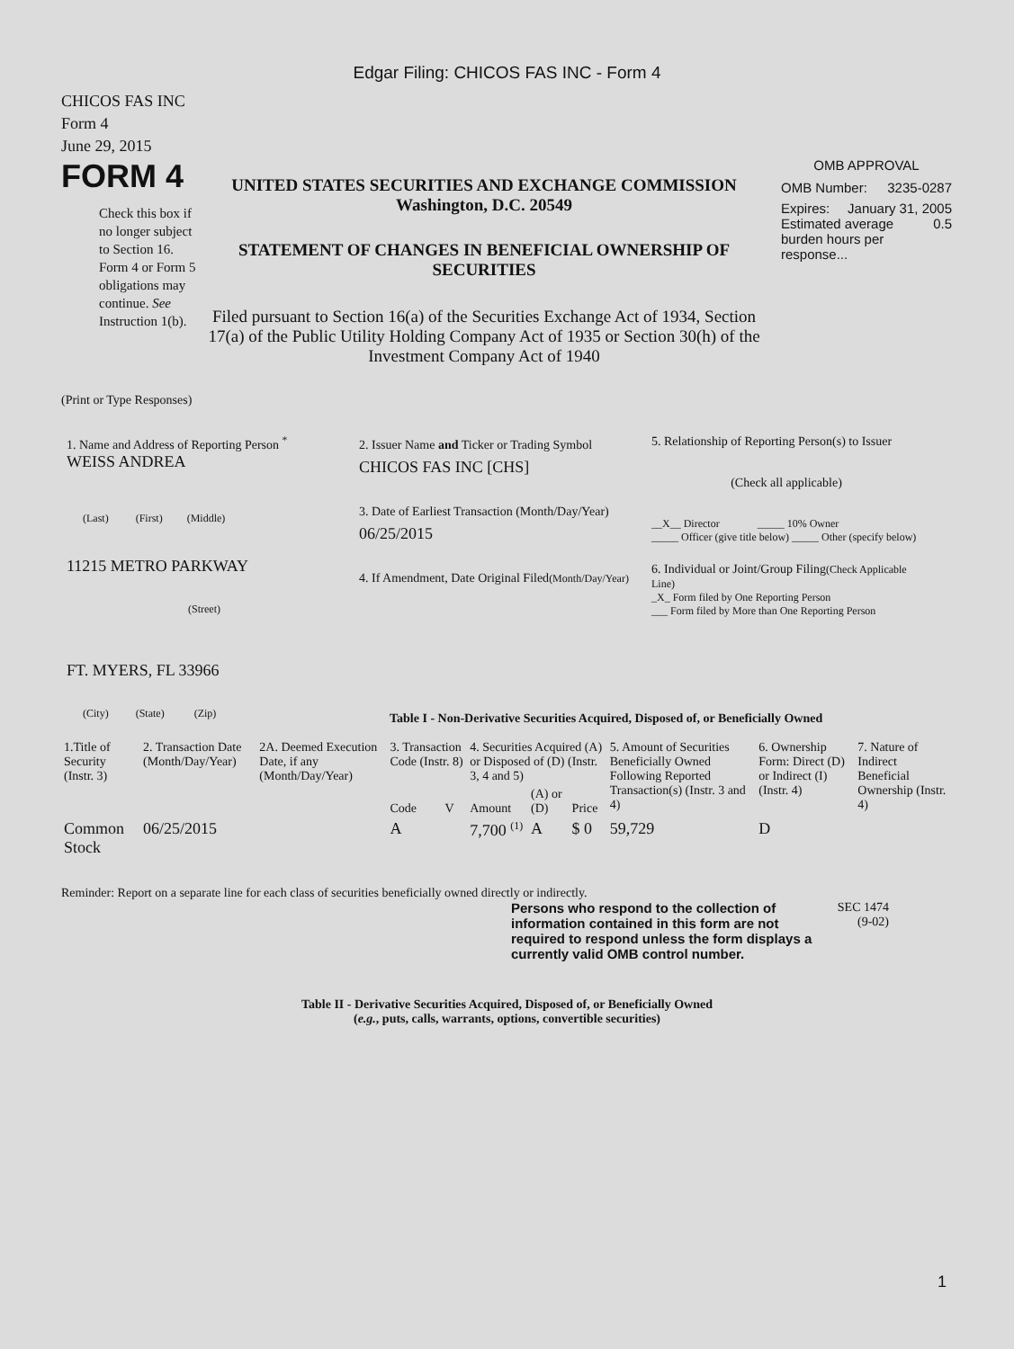Edgar Filing: CHICOS FAS INC - Form 4
CHICOS FAS INC
Form 4
June 29, 2015
FORM 4
Check this box if no longer subject to Section 16. Form 4 or Form 5 obligations may continue. See Instruction 1(b).
UNITED STATES SECURITIES AND EXCHANGE COMMISSION
Washington, D.C. 20549
STATEMENT OF CHANGES IN BENEFICIAL OWNERSHIP OF SECURITIES
Filed pursuant to Section 16(a) of the Securities Exchange Act of 1934, Section 17(a) of the Public Utility Holding Company Act of 1935 or Section 30(h) of the Investment Company Act of 1940
OMB APPROVAL
OMB Number: 3235-0287
Expires: January 31, 2005
Estimated average burden hours per response... 0.5
(Print or Type Responses)
1. Name and Address of Reporting Person <sup>*</sup>
WEISS ANDREA
(Last) (First) (Middle)
11215 METRO PARKWAY
(Street)
FT. MYERS, FL 33966
(City) (State) (Zip)
2. Issuer Name and Ticker or Trading Symbol
CHICOS FAS INC [CHS]
3. Date of Earliest Transaction (Month/Day/Year)
06/25/2015
4. If Amendment, Date Original Filed(Month/Day/Year)
5. Relationship of Reporting Person(s) to Issuer
(Check all applicable)
__X__ Director _____ 10% Owner
_____ Officer (give title below) _____ Other (specify below)
6. Individual or Joint/Group Filing(Check Applicable Line)
_X_ Form filed by One Reporting Person
___ Form filed by More than One Reporting Person
Table I - Non-Derivative Securities Acquired, Disposed of, or Beneficially Owned
| 1.Title of Security (Instr. 3) | 2. Transaction Date (Month/Day/Year) | 2A. Deemed Execution Date, if any (Month/Day/Year) | 3. Transaction Code (Instr. 8) | | 4. Securities Acquired (A) or Disposed of (D) (Instr. 3, 4 and 5) | | | 5. Amount of Securities Beneficially Owned Following Reported Transaction(s) (Instr. 3 and 4) | 6. Ownership Form: Direct (D) or Indirect (I) (Instr. 4) | 7. Nature of Indirect Beneficial Ownership (Instr. 4) |
| --- | --- | --- | --- | --- | --- | --- | --- | --- | --- | --- |
| | | | Code | V | Amount | (A) or (D) | Price | | | |
| Common Stock | 06/25/2015 | | A | | 7,700 <sup>(1)</sup> | A | $ 0 | 59,729 | D | |
Reminder: Report on a separate line for each class of securities beneficially owned directly or indirectly.
Persons who respond to the collection of information contained in this form are not required to respond unless the form displays a currently valid OMB control number.
SEC 1474 (9-02)
Table II - Derivative Securities Acquired, Disposed of, or Beneficially Owned
(e.g., puts, calls, warrants, options, convertible securities)
1